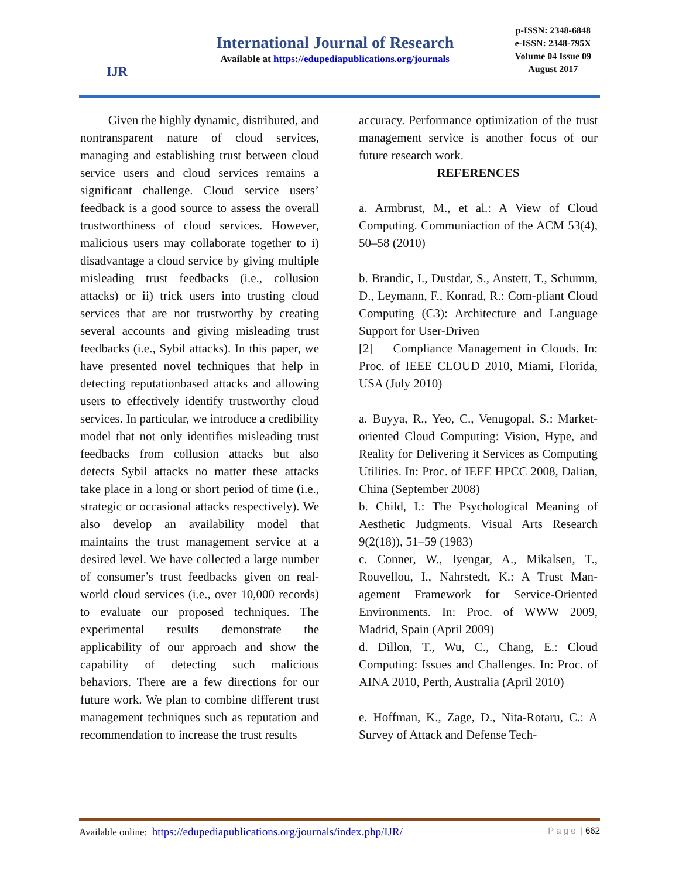IJR
International Journal of Research
Available at https://edupediapublications.org/journals
p-ISSN: 2348-6848
e-ISSN: 2348-795X
Volume 04 Issue 09
August 2017
Given the highly dynamic, distributed, and nontransparent nature of cloud services, managing and establishing trust between cloud service users and cloud services remains a significant challenge. Cloud service users’ feedback is a good source to assess the overall trustworthiness of cloud services. However, malicious users may collaborate together to i) disadvantage a cloud service by giving multiple misleading trust feedbacks (i.e., collusion attacks) or ii) trick users into trusting cloud services that are not trustworthy by creating several accounts and giving misleading trust feedbacks (i.e., Sybil attacks). In this paper, we have presented novel techniques that help in detecting reputationbased attacks and allowing users to effectively identify trustworthy cloud services. In particular, we introduce a credibility model that not only identifies misleading trust feedbacks from collusion attacks but also detects Sybil attacks no matter these attacks take place in a long or short period of time (i.e., strategic or occasional attacks respectively). We also develop an availability model that maintains the trust management service at a desired level. We have collected a large number of consumer’s trust feedbacks given on real-world cloud services (i.e., over 10,000 records) to evaluate our proposed techniques. The experimental results demonstrate the applicability of our approach and show the capability of detecting such malicious behaviors. There are a few directions for our future work. We plan to combine different trust management techniques such as reputation and recommendation to increase the trust results
accuracy. Performance optimization of the trust management service is another focus of our future research work.
REFERENCES
a. Armbrust, M., et al.: A View of Cloud Computing. Communiaction of the ACM 53(4), 50–58 (2010)
b. Brandic, I., Dustdar, S., Anstett, T., Schumm, D., Leymann, F., Konrad, R.: Com-pliant Cloud Computing (C3): Architecture and Language Support for User-Driven
[2] Compliance Management in Clouds. In: Proc. of IEEE CLOUD 2010, Miami, Florida, USA (July 2010)
a. Buyya, R., Yeo, C., Venugopal, S.: Market-oriented Cloud Computing: Vision, Hype, and Reality for Delivering it Services as Computing Utilities. In: Proc. of IEEE HPCC 2008, Dalian, China (September 2008)
b. Child, I.: The Psychological Meaning of Aesthetic Judgments. Visual Arts Research 9(2(18)), 51–59 (1983)
c. Conner, W., Iyengar, A., Mikalsen, T., Rouvellou, I., Nahrstedt, K.: A Trust Man-agement Framework for Service-Oriented Environments. In: Proc. of WWW 2009, Madrid, Spain (April 2009)
d. Dillon, T., Wu, C., Chang, E.: Cloud Computing: Issues and Challenges. In: Proc. of AINA 2010, Perth, Australia (April 2010)
e. Hoffman, K., Zage, D., Nita-Rotaru, C.: A Survey of Attack and Defense Tech-
Available online: https://edupediapublications.org/journals/index.php/IJR/ P a g e | 662